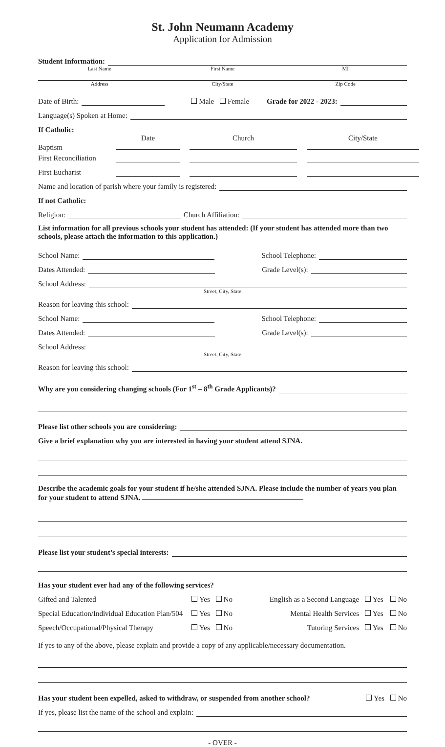St. John Neumann Academy
Application for Admission
Student Information:
Last Name First Name MI
Address City/State Zip Code
Date of Birth: Male Female Grade for 2022 - 2023:
Language(s) Spoken at Home:
If Catholic:
Baptism Date
Church
City/State
First Reconciliation
First Eucharist
Name and location of parish where your family is registered:
If not Catholic:
Religion: Church Affiliation:
List information for all previous schools your student has attended: (If your student has attended more than two schools, please attach the information to this application.)
School Name: School Telephone:
Dates Attended: Grade Level(s):
School Address:
Street, City, State
Reason for leaving this school:
School Name: School Telephone:
Dates Attended: Grade Level(s):
School Address:
Street, City, State
Reason for leaving this school:
Why are you considering changing schools (For 1<sup>st</sup> – 8<sup>th</sup> Grade Applicants)?
Please list other schools you are considering:
Give a brief explanation why you are interested in having your student attend SJNA.
Describe the academic goals for your student if he/she attended SJNA. Please include the number of years you plan for your student to attend SJNA.
Please list your student’s special interests:
Has your student ever had any of the following services?
Gifted and Talented Yes No English as a Second Language Yes No
Special Education/Individual Education Plan/504 Yes No Mental Health Services Yes No
Speech/Occupational/Physical Therapy Yes No Tutoring Services Yes No
If yes to any of the above, please explain and provide a copy of any applicable/necessary documentation.
Has your student been expelled, asked to withdraw, or suspended from another school? Yes No
If yes, please list the name of the school and explain:
- OVER -